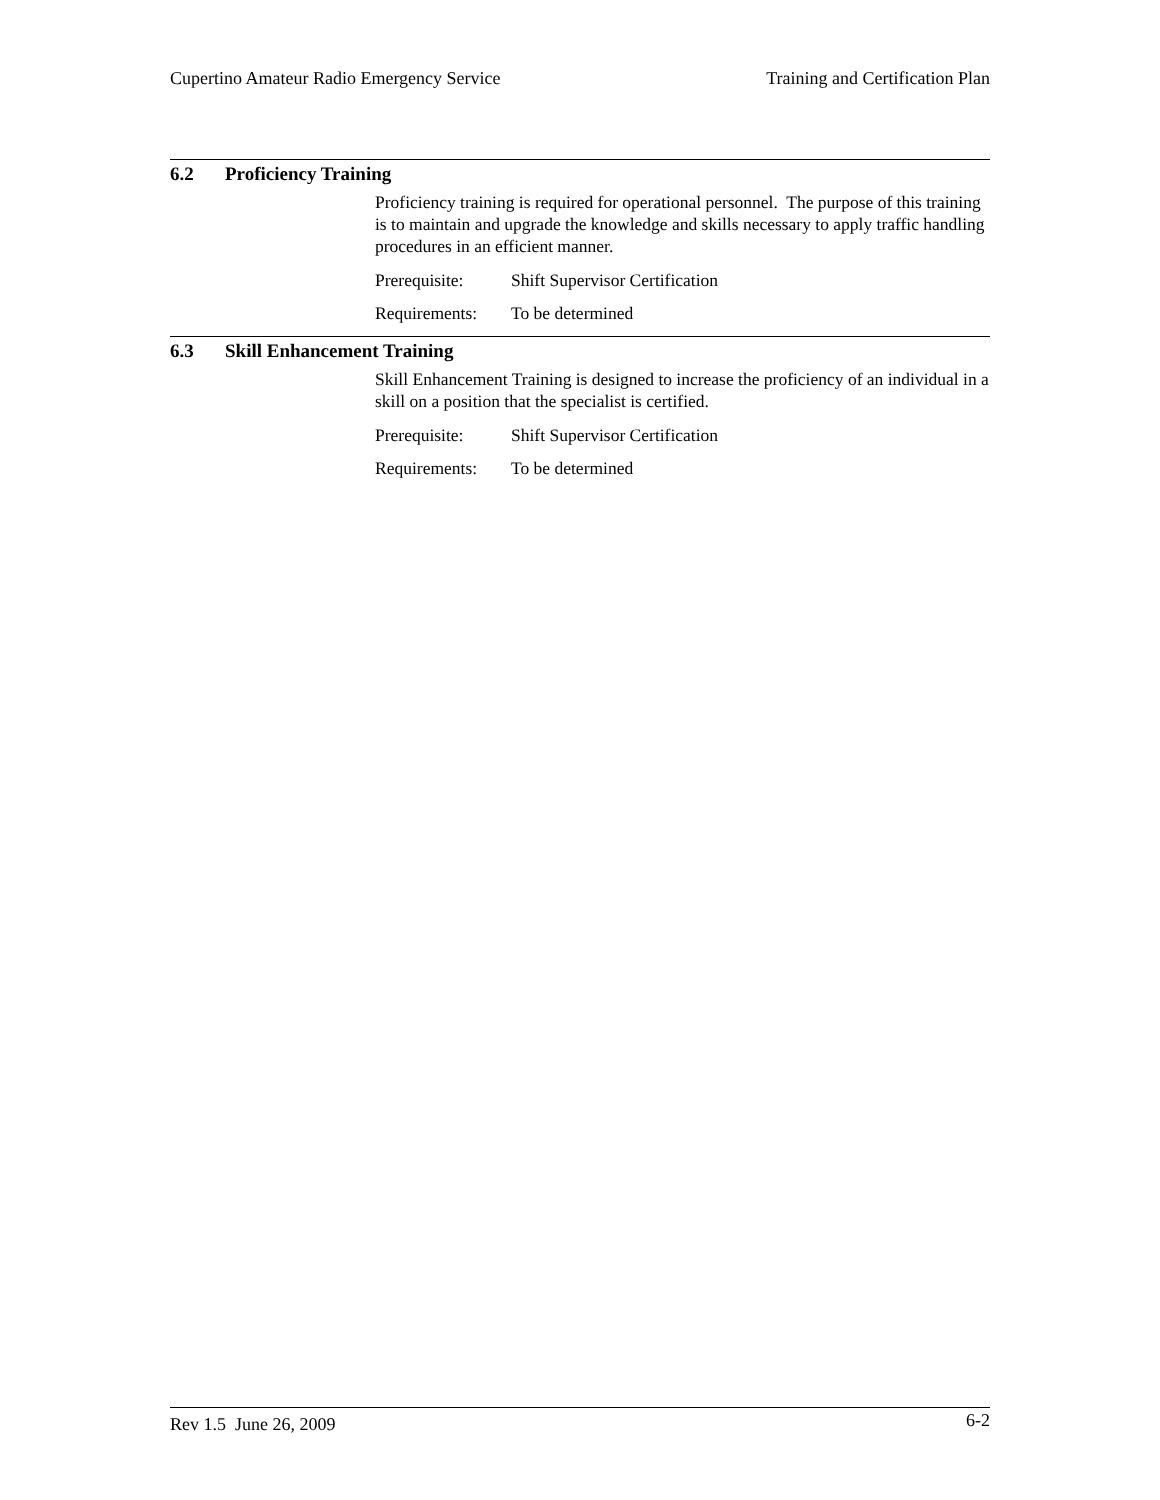Cupertino Amateur Radio Emergency Service
Training and Certification Plan
6.2 Proficiency Training
Proficiency training is required for operational personnel. The purpose of this training is to maintain and upgrade the knowledge and skills necessary to apply traffic handling procedures in an efficient manner.
Prerequisite:
Shift Supervisor Certification
Requirements:
To be determined
6.3 Skill Enhancement Training
Skill Enhancement Training is designed to increase the proficiency of an individual in a skill on a position that the specialist is certified.
Prerequisite:
Shift Supervisor Certification
Requirements:
To be determined
Rev 1.5 June 26, 2009
6-2